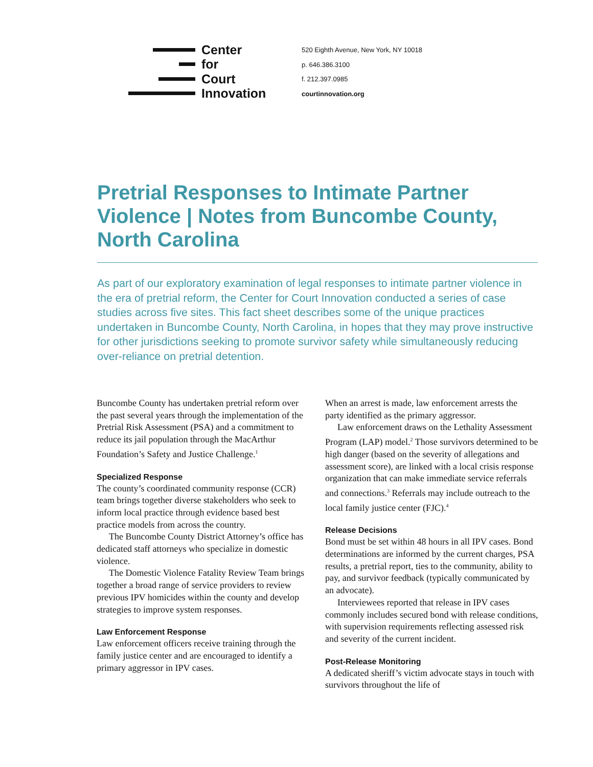Center
for
Court
Innovation
520 Eighth Avenue, New York, NY 10018
p. 646.386.3100
f. 212.397.0985
courtinnovation.org
Pretrial Responses to Intimate Partner Violence | Notes from Buncombe County, North Carolina
As part of our exploratory examination of legal responses to intimate partner violence in the era of pretrial reform, the Center for Court Innovation conducted a series of case studies across five sites. This fact sheet describes some of the unique practices undertaken in Buncombe County, North Carolina, in hopes that they may prove instructive for other jurisdictions seeking to promote survivor safety while simultaneously reducing over-reliance on pretrial detention.
Buncombe County has undertaken pretrial reform over the past several years through the implementation of the Pretrial Risk Assessment (PSA) and a commitment to reduce its jail population through the MacArthur Foundation’s Safety and Justice Challenge.<sup>1</sup>
Specialized Response
The county’s coordinated community response (CCR) team brings together diverse stakeholders who seek to inform local practice through evidence based best practice models from across the country.
The Buncombe County District Attorney’s office has dedicated staff attorneys who specialize in domestic violence.
The Domestic Violence Fatality Review Team brings together a broad range of service providers to review previous IPV homicides within the county and develop strategies to improve system responses.
Law Enforcement Response
Law enforcement officers receive training through the family justice center and are encouraged to identify a primary aggressor in IPV cases.
When an arrest is made, law enforcement arrests the party identified as the primary aggressor.
Law enforcement draws on the Lethality Assessment Program (LAP) model.<sup>2</sup> Those survivors determined to be high danger (based on the severity of allegations and assessment score), are linked with a local crisis response organization that can make immediate service referrals and connections.<sup>3</sup> Referrals may include outreach to the local family justice center (FJC).<sup>4</sup>
Release Decisions
Bond must be set within 48 hours in all IPV cases. Bond determinations are informed by the current charges, PSA results, a pretrial report, ties to the community, ability to pay, and survivor feedback (typically communicated by an advocate).
Interviewees reported that release in IPV cases commonly includes secured bond with release conditions, with supervision requirements reflecting assessed risk and severity of the current incident.
Post-Release Monitoring
A dedicated sheriff’s victim advocate stays in touch with survivors throughout the life of